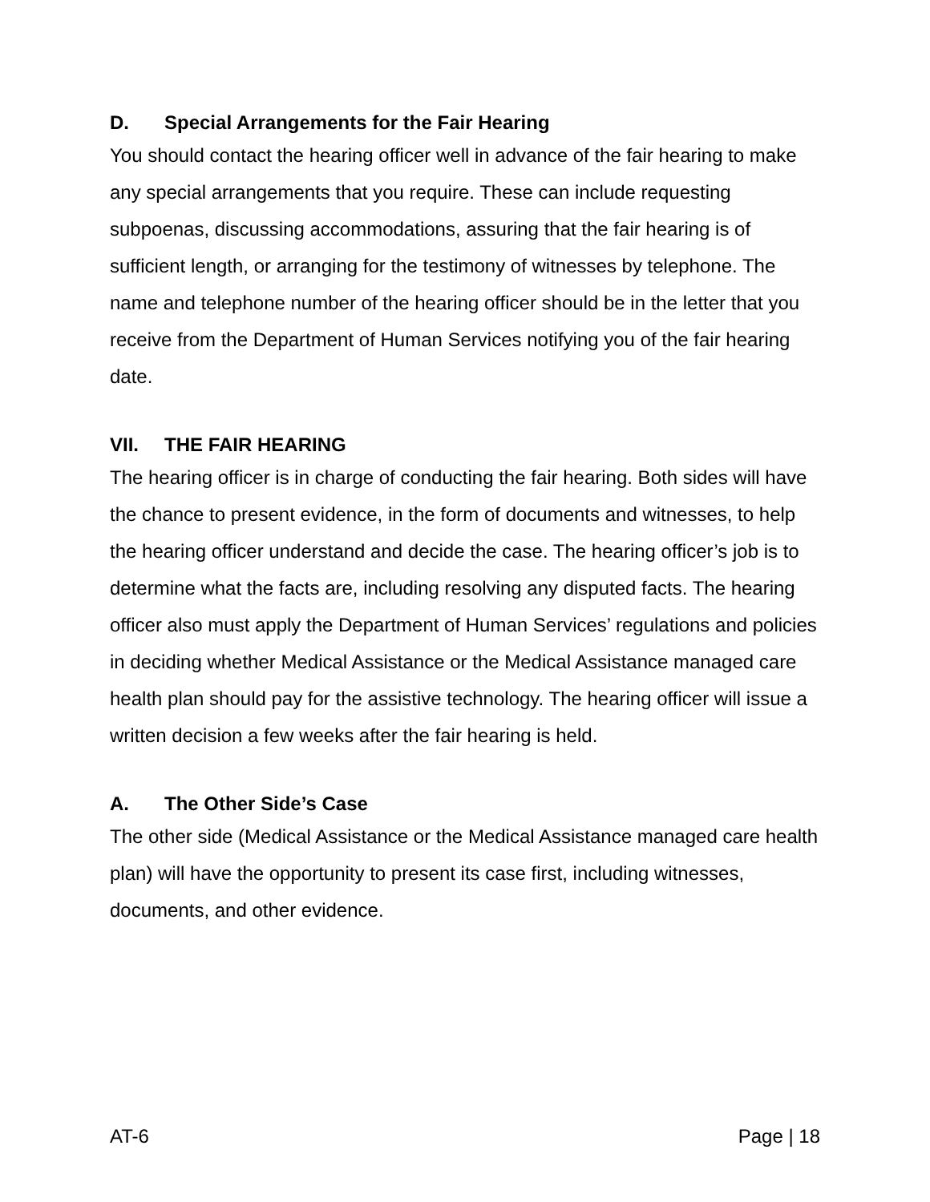D. Special Arrangements for the Fair Hearing
You should contact the hearing officer well in advance of the fair hearing to make any special arrangements that you require. These can include requesting subpoenas, discussing accommodations, assuring that the fair hearing is of sufficient length, or arranging for the testimony of witnesses by telephone. The name and telephone number of the hearing officer should be in the letter that you receive from the Department of Human Services notifying you of the fair hearing date.
VII. THE FAIR HEARING
The hearing officer is in charge of conducting the fair hearing. Both sides will have the chance to present evidence, in the form of documents and witnesses, to help the hearing officer understand and decide the case. The hearing officer’s job is to determine what the facts are, including resolving any disputed facts. The hearing officer also must apply the Department of Human Services’ regulations and policies in deciding whether Medical Assistance or the Medical Assistance managed care health plan should pay for the assistive technology. The hearing officer will issue a written decision a few weeks after the fair hearing is held.
A. The Other Side’s Case
The other side (Medical Assistance or the Medical Assistance managed care health plan) will have the opportunity to present its case first, including witnesses, documents, and other evidence.
AT-6 Page | 18